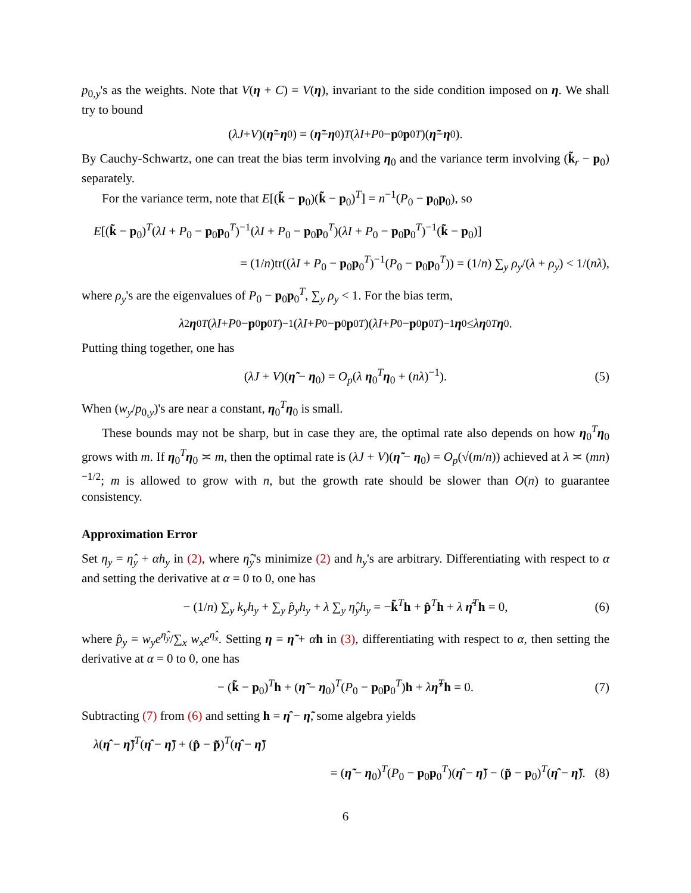p<sub>0,y</sub>'s as the weights. Note that V(η + C) = V(η), invariant to the side condition imposed on η. We shall try to bound
(λJ + V)(η̃ − η<sub>0</sub>) = (η̃ − η<sub>0</sub>)<sup>T</sup> (λI + P<sub>0</sub> − p<sub>0</sub> p<sub>0</sub><sup>T</sup>)(η̃ − η<sub>0</sub>).
By Cauchy-Schwartz, one can treat the bias term involving η<sub>0</sub> and the variance term involving (k̃<sub>r</sub> − p<sub>0</sub>) separately.
For the variance term, note that E[(k̃ − p<sub>0</sub>)(k̃ − p<sub>0</sub>)<sup>T</sup>] = n<sup>−1</sup>(P<sub>0</sub> − p<sub>0</sub>p<sub>0</sub>), so
E[(k̃ − p<sub>0</sub>)<sup>T</sup>(λI + P<sub>0</sub> − p<sub>0</sub>p<sub>0</sub><sup>T</sup>)<sup>−1</sup>(λI + P<sub>0</sub> − p<sub>0</sub>p<sub>0</sub><sup>T</sup>)(λI + P<sub>0</sub> − p<sub>0</sub>p<sub>0</sub><sup>T</sup>)<sup>−1</sup>(k̃ − p<sub>0</sub>)]
= (1/n)tr((λI + P<sub>0</sub> − p<sub>0</sub>p<sub>0</sub><sup>T</sup>)<sup>−1</sup>(P<sub>0</sub> − p<sub>0</sub>p<sub>0</sub><sup>T</sup>)) = (1/n) ∑<sub>y</sub> ρ<sub>y</sub>/(λ + ρ<sub>y</sub>) < 1/(nλ),
where ρ<sub>y</sub>'s are the eigenvalues of P<sub>0</sub> − p<sub>0</sub>p<sub>0</sub><sup>T</sup>, ∑<sub>y</sub> ρ<sub>y</sub> < 1. For the bias term,
λ<sup>2</sup> η<sub>0</sub><sup>T</sup> (λI + P<sub>0</sub> − p<sub>0</sub> p<sub>0</sub><sup>T</sup>)<sup>−1</sup>(λI + P<sub>0</sub> − p<sub>0</sub> p<sub>0</sub><sup>T</sup>)(λI + P<sub>0</sub> − p<sub>0</sub> p<sub>0</sub><sup>T</sup>)<sup>−1</sup> η<sub>0</sub> ≤ λ η<sub>0</sub><sup>T</sup> η<sub>0</sub>.
Putting thing together, one has
(λJ + V)(η̃ − η<sub>0</sub>) = O<sub>p</sub>(λ η<sub>0</sub><sup>T</sup>η<sub>0</sub> + (nλ)<sup>−1</sup>). (5)
When (w<sub>y</sub>/p<sub>0,y</sub>)'s are near a constant, η<sub>0</sub><sup>T</sup>η<sub>0</sub> is small.
These bounds may not be sharp, but in case they are, the optimal rate also depends on how η<sub>0</sub><sup>T</sup>η<sub>0</sub> grows with m. If η<sub>0</sub><sup>T</sup>η<sub>0</sub> ≍ m, then the optimal rate is (λJ + V)(η̃ − η<sub>0</sub>) = O<sub>p</sub>(√(m/n)) achieved at λ ≍ (mn)<sup>−1/2</sup>; m is allowed to grow with n, but the growth rate should be slower than O(n) to guarantee consistency.
Approximation Error
Set η<sub>y</sub> = η̂<sub>y</sub> + αh<sub>y</sub> in (2), where η̂<sub>y</sub>'s minimize (2) and h<sub>y</sub>'s are arbitrary. Differentiating with respect to α and setting the derivative at α = 0 to 0, one has
− (1/n) ∑<sub>y</sub> k<sub>y</sub>h<sub>y</sub> + ∑<sub>y</sub> p̂<sub>y</sub>h<sub>y</sub> + λ ∑<sub>y</sub> η̂<sub>y</sub>h<sub>y</sub> = −k̃<sup>T</sup>h + p̂<sup>T</sup>h + λ η̂<sup>T</sup>h = 0, (6)
where p̂<sub>y</sub> = w<sub>y</sub>e<sup>η̂<sub>y</sub></sup>/∑<sub>x</sub> w<sub>x</sub>e<sup>η̂<sub>x</sub></sup>. Setting η = η̃ + αh in (3), differentiating with respect to α, then setting the derivative at α = 0 to 0, one has
− (k̃ − p<sub>0</sub>)<sup>T</sup>h + (η̃ − η<sub>0</sub>)<sup>T</sup>(P<sub>0</sub> − p<sub>0</sub>p<sub>0</sub><sup>T</sup>)h + λη̃<sup>T</sup>h = 0. (7)
Subtracting (7) from (6) and setting h = η̂ − η̃, some algebra yields
λ(η̂ − η̃)<sup>T</sup>(η̂ − η̃) + (p̂ − p̃)<sup>T</sup>(η̂ − η̃)
= (η̃ − η<sub>0</sub>)<sup>T</sup>(P<sub>0</sub> − p<sub>0</sub>p<sub>0</sub><sup>T</sup>)(η̂ − η̃) − (p̃ − p<sub>0</sub>)<sup>T</sup>(η̂ − η̃). (8)
6